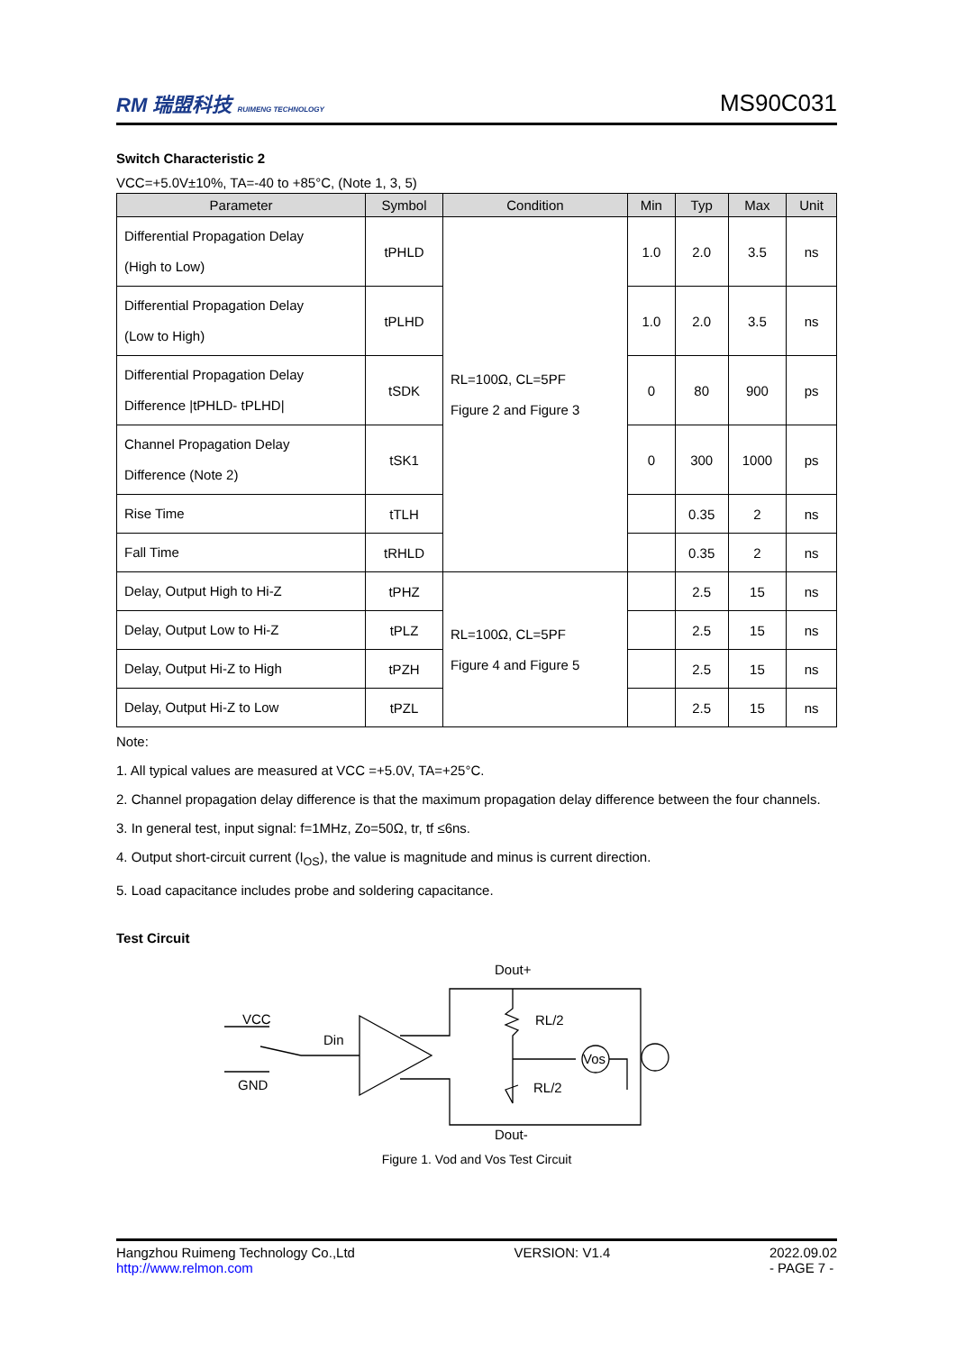RM 瑞盟科技 RUIMENG TECHNOLOGY MS90C031
Switch Characteristic 2
VCC=+5.0V±10%, TA=-40 to +85°C, (Note 1, 3, 5)
| Parameter | Symbol | Condition | Min | Typ | Max | Unit |
| --- | --- | --- | --- | --- | --- | --- |
| Differential Propagation Delay (High to Low) | tPHLD | RL=100Ω, CL=5PF Figure 2 and Figure 3 | 1.0 | 2.0 | 3.5 | ns |
| Differential Propagation Delay (Low to High) | tPLHD | | 1.0 | 2.0 | 3.5 | ns |
| Differential Propagation Delay Difference /tPHLD- tPLHD/ | tSDK | | 0 | 80 | 900 | ps |
| Channel Propagation Delay Difference (Note 2) | tSK1 | | 0 | 300 | 1000 | ps |
| Rise Time | tTLH | | | 0.35 | 2 | ns |
| Fall Time | tRHLD | | | 0.35 | 2 | ns |
| Delay, Output High to Hi-Z | tPHZ | RL=100Ω, CL=5PF Figure 4 and Figure 5 | | 2.5 | 15 | ns |
| Delay, Output Low to Hi-Z | tPLZ | | | 2.5 | 15 | ns |
| Delay, Output Hi-Z to High | tPZH | | | 2.5 | 15 | ns |
| Delay, Output Hi-Z to Low | tPZL | | | 2.5 | 15 | ns |
Note:
1. All typical values are measured at VCC =+5.0V, TA=+25°C.
2. Channel propagation delay difference is that the maximum propagation delay difference between the four channels.
3. In general test, input signal: f=1MHz, Zo=50Ω, tr, tf ≤6ns.
4. Output short-circuit current (I<sub>OS</sub>), the value is magnitude and minus is current direction.
5. Load capacitance includes probe and soldering capacitance.
Test Circuit
Dout+
RL/2
RL/2
Vos
Dout-
VCC
GND
Din
Figure 1. Vod and Vos Test Circuit
Hangzhou Ruimeng Technology Co.,Ltd
http://www.relmon.com VERSION: V1.4 2022.09.02
- PAGE 7 -